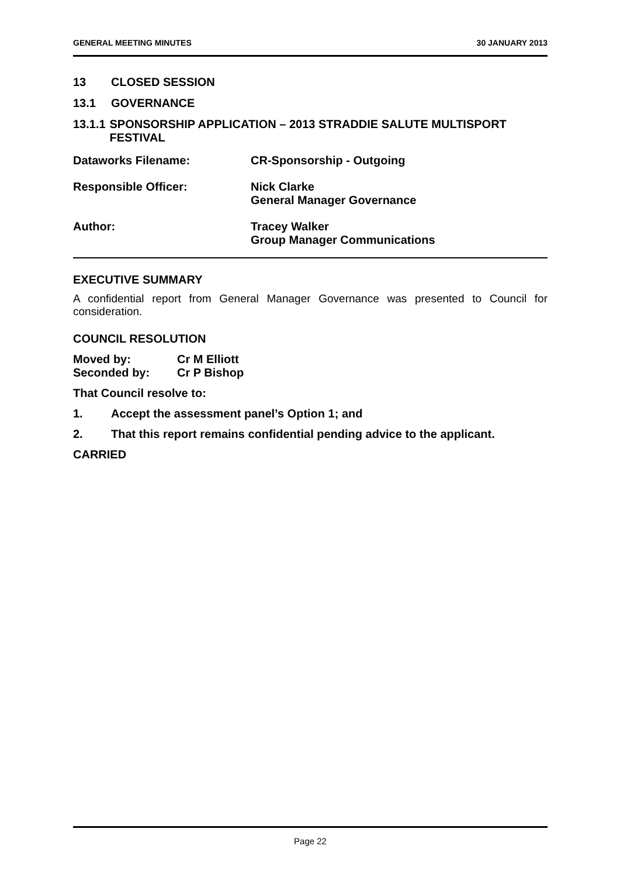GENERAL MEETING MINUTES 30 JANUARY 2013
13 CLOSED SESSION
13.1 GOVERNANCE
13.1.1 SPONSORSHIP APPLICATION – 2013 STRADDIE SALUTE MULTISPORT FESTIVAL
Dataworks Filename: CR-Sponsorship - Outgoing
Responsible Officer: Nick Clarke
General Manager Governance
Author: Tracey Walker
Group Manager Communications
EXECUTIVE SUMMARY
A confidential report from General Manager Governance was presented to Council for consideration.
COUNCIL RESOLUTION
Moved by: Cr M Elliott
Seconded by: Cr P Bishop
That Council resolve to:
1. Accept the assessment panel’s Option 1; and
2. That this report remains confidential pending advice to the applicant.
CARRIED
Page 22